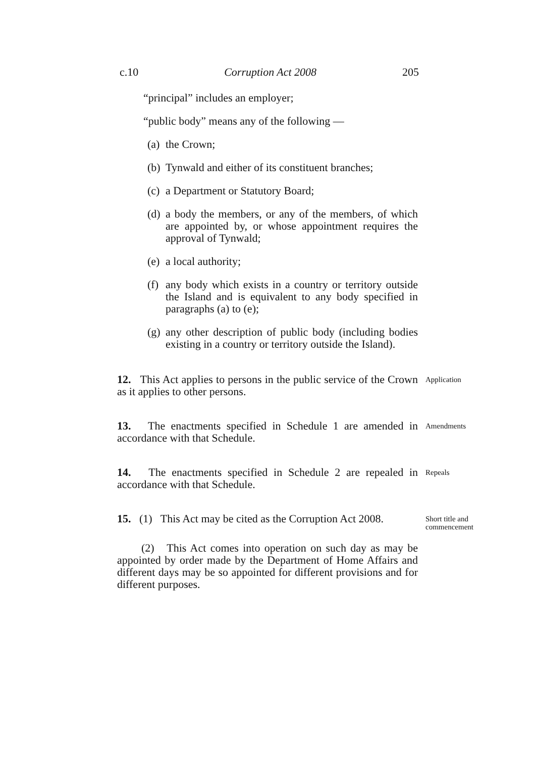c.10 Corruption Act 2008 205
“principal” includes an employer;
“public body” means any of the following —
(a) the Crown;
(b) Tynwald and either of its constituent branches;
(c) a Department or Statutory Board;
(d) a body the members, or any of the members, of which are appointed by, or whose appointment requires the approval of Tynwald;
(e) a local authority;
(f) any body which exists in a country or territory outside the Island and is equivalent to any body specified in paragraphs (a) to (e);
(g) any other description of public body (including bodies existing in a country or territory outside the Island).
12. This Act applies to persons in the public service of the Crown as it applies to other persons.
Application
13. The enactments specified in Schedule 1 are amended in accordance with that Schedule.
Amendments
14. The enactments specified in Schedule 2 are repealed in accordance with that Schedule.
Repeals
15. (1) This Act may be cited as the Corruption Act 2008.
Short title and commencement
(2) This Act comes into operation on such day as may be appointed by order made by the Department of Home Affairs and different days may be so appointed for different provisions and for different purposes.